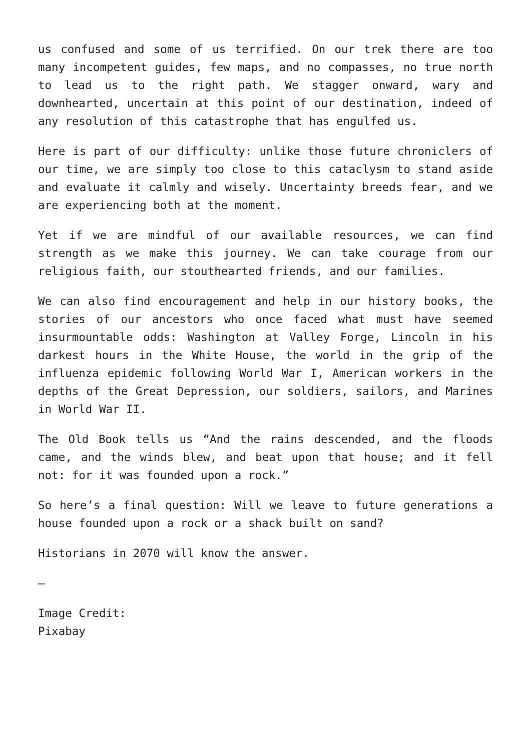us confused and some of us terrified. On our trek there are too many incompetent guides, few maps, and no compasses, no true north to lead us to the right path. We stagger onward, wary and downhearted, uncertain at this point of our destination, indeed of any resolution of this catastrophe that has engulfed us.
Here is part of our difficulty: unlike those future chroniclers of our time, we are simply too close to this cataclysm to stand aside and evaluate it calmly and wisely. Uncertainty breeds fear, and we are experiencing both at the moment.
Yet if we are mindful of our available resources, we can find strength as we make this journey. We can take courage from our religious faith, our stouthearted friends, and our families.
We can also find encouragement and help in our history books, the stories of our ancestors who once faced what must have seemed insurmountable odds: Washington at Valley Forge, Lincoln in his darkest hours in the White House, the world in the grip of the influenza epidemic following World War I, American workers in the depths of the Great Depression, our soldiers, sailors, and Marines in World War II.
The Old Book tells us “And the rains descended, and the floods came, and the winds blew, and beat upon that house; and it fell not: for it was founded upon a rock.”
So here’s a final question: Will we leave to future generations a house founded upon a rock or a shack built on sand?
Historians in 2070 will know the answer.
—
Image Credit:
Pixabay